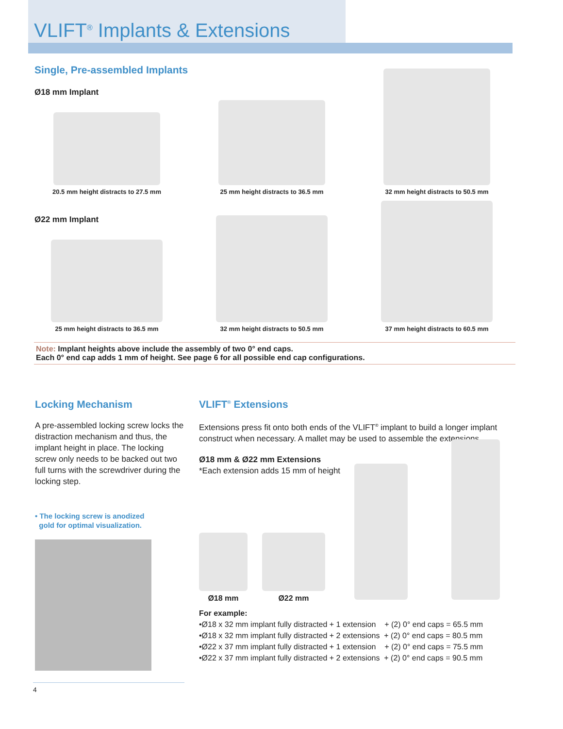VLIFT<sup>®</sup> Implants & Extensions
Single, Pre-assembled Implants
Ø18 mm Implant
20.5 mm height distracts to 27.5 mm
25 mm height distracts to 36.5 mm 32 mm height distracts to 50.5 mm
Ø22 mm Implant
25 mm height distracts to 36.5 mm 32 mm height distracts to 50.5 mm 37 mm height distracts to 60.5 mm
Note: Implant heights above include the assembly of two 0° end caps.
Each 0° end cap adds 1 mm of height. See page 6 for all possible end cap configurations.
Locking Mechanism
A pre-assembled locking screw locks the distraction mechanism and thus, the implant height in place. The locking screw only needs to be backed out two full turns with the screwdriver during the locking step.
• The locking screw is anodized
gold for optimal visualization.
VLIFT<sup>®</sup> Extensions
Extensions press fit onto both ends of the VLIFT<sup>®</sup> implant to build a longer implant construct when necessary. A mallet may be used to assemble the extensions.
Ø18 mm & Ø22 mm Extensions
*Each extension adds 15 mm of height
Ø18 mm
Ø22 mm
For example:
•Ø18 x 32 mm implant fully distracted + 1 extension + (2) 0° end caps = 65.5 mm
•Ø18 x 32 mm implant fully distracted + 2 extensions + (2) 0° end caps = 80.5 mm
•Ø22 x 37 mm implant fully distracted + 1 extension + (2) 0° end caps = 75.5 mm
•Ø22 x 37 mm implant fully distracted + 2 extensions + (2) 0° end caps = 90.5 mm
4